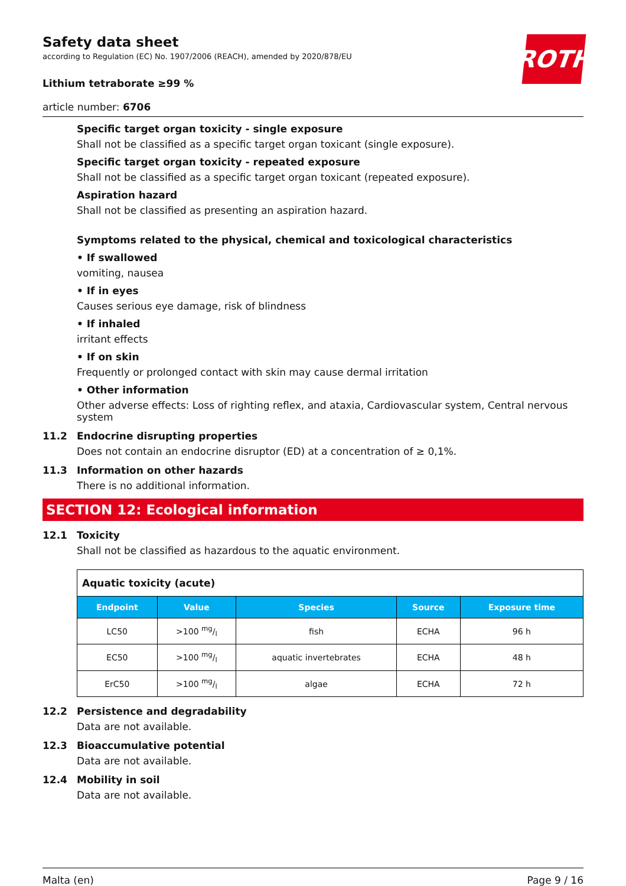ROTH
Safety data sheet
according to Regulation (EC) No. 1907/2006 (REACH), amended by 2020/878/EU
Lithium tetraborate ≥99 %
article number: 6706
Specific target organ toxicity - single exposure
Shall not be classified as a specific target organ toxicant (single exposure).
Specific target organ toxicity - repeated exposure
Shall not be classified as a specific target organ toxicant (repeated exposure).
Aspiration hazard
Shall not be classified as presenting an aspiration hazard.
Symptoms related to the physical, chemical and toxicological characteristics
• If swallowed
vomiting, nausea
• If in eyes
Causes serious eye damage, risk of blindness
• If inhaled
irritant effects
• If on skin
Frequently or prolonged contact with skin may cause dermal irritation
• Other information
Other adverse effects: Loss of righting reflex, and ataxia, Cardiovascular system, Central nervous system
11.2 Endocrine disrupting properties
Does not contain an endocrine disruptor (ED) at a concentration of ≥ 0,1%.
11.3 Information on other hazards
There is no additional information.
SECTION 12: Ecological information
12.1 Toxicity
Shall not be classified as hazardous to the aquatic environment.
| Aquatic toxicity (acute) | | | | |
| Endpoint | Value | Species | Source | Exposure time |
| LC50 | >100 mg/l | fish | ECHA | 96 h |
| EC50 | >100 mg/l | aquatic invertebrates | ECHA | 48 h |
| ErC50 | >100 mg/l | algae | ECHA | 72 h |
12.2 Persistence and degradability
Data are not available.
12.3 Bioaccumulative potential
Data are not available.
12.4 Mobility in soil
Data are not available.
Malta (en) Page 9 / 16